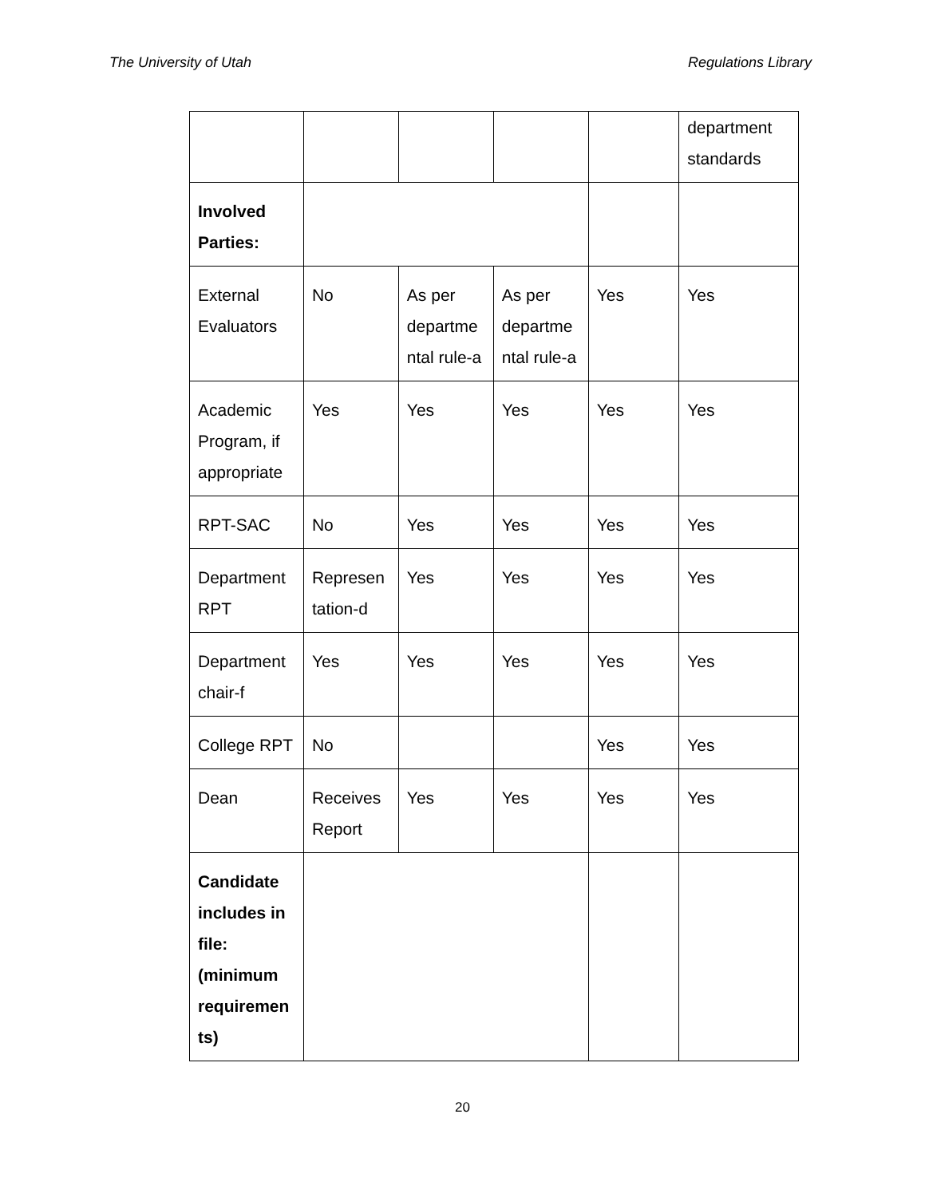The University of Utah Regulations Library
| | | | | | department standards |
| Involved Parties: | | | | | |
| External Evaluators | No | As per departme ntal rule-a | As per departme ntal rule-a | Yes | Yes |
| Academic Program, if appropriate | Yes | Yes | Yes | Yes | Yes |
| RPT-SAC | No | Yes | Yes | Yes | Yes |
| Department RPT | Represen tation-d | Yes | Yes | Yes | Yes |
| Department chair-f | Yes | Yes | Yes | Yes | Yes |
| College RPT | No | | | Yes | Yes |
| Dean | Receives Report | Yes | Yes | Yes | Yes |
| Candidate includes in file: (minimum requiremen ts) | | | | | |
20